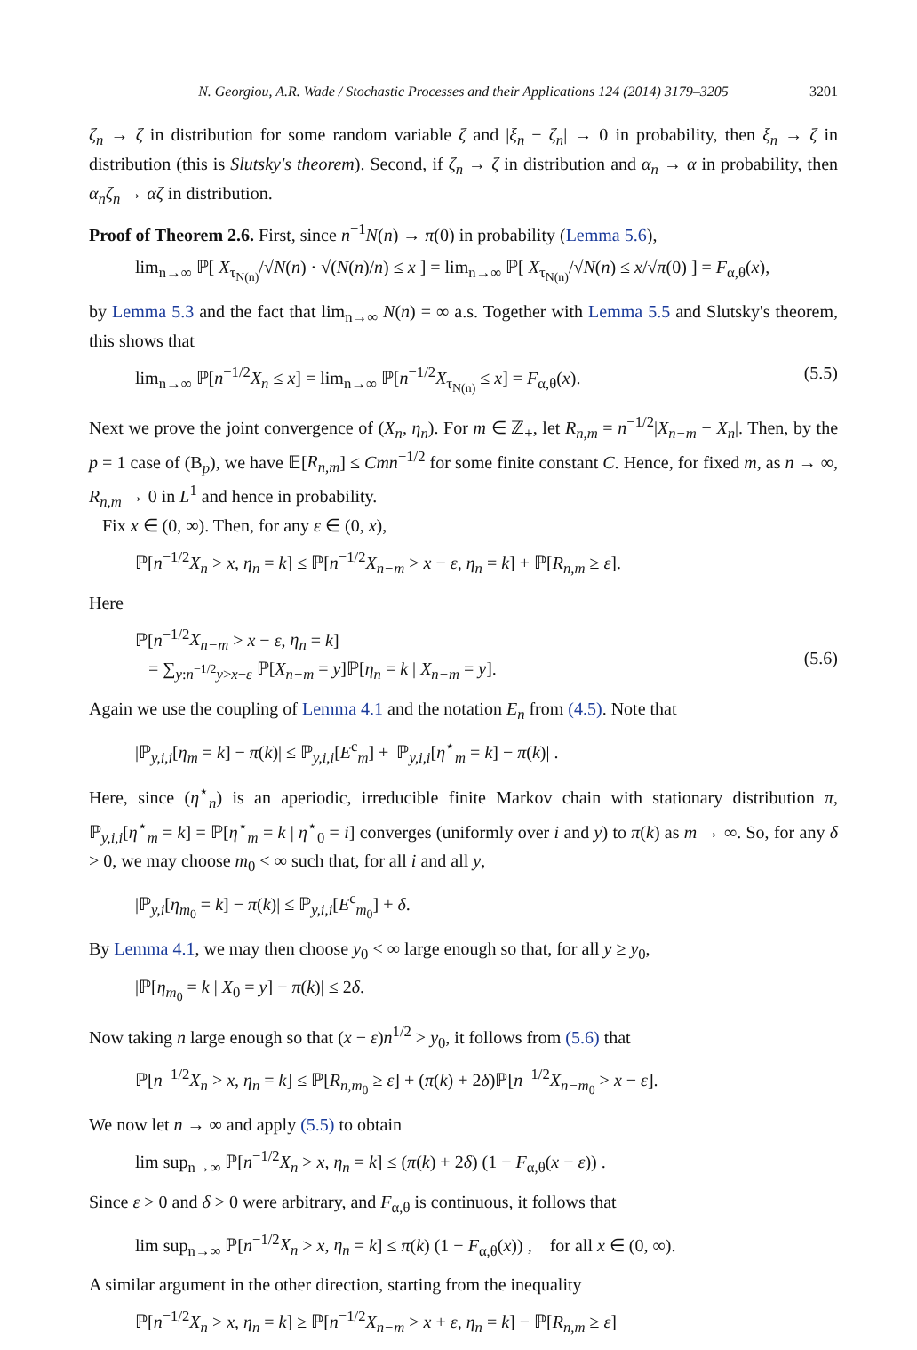N. Georgiou, A.R. Wade / Stochastic Processes and their Applications 124 (2014) 3179–3205 3201
ζ<sub>n</sub> → ζ in distribution for some random variable ζ and |ξ<sub>n</sub> − ζ<sub>n</sub>| → 0 in probability, then ξ<sub>n</sub> → ζ in distribution (this is Slutsky's theorem). Second, if ζ<sub>n</sub> → ζ in distribution and α<sub>n</sub> → α in probability, then α<sub>n</sub>ζ<sub>n</sub> → αζ in distribution.
Proof of Theorem 2.6. First, since n<sup>−1</sup>N(n) → π(0) in probability (Lemma 5.6),
lim<sub>n→∞</sub> ℙ[ X<sub>τ<sub>N(n)</sub></sub>/√N(n) · √(N(n)/n) ≤ x ] = lim<sub>n→∞</sub> ℙ[ X<sub>τ<sub>N(n)</sub></sub>/√N(n) ≤ x/√π(0) ] = F<sub>α,θ</sub>(x),
by Lemma 5.3 and the fact that lim<sub>n→∞</sub> N(n) = ∞ a.s. Together with Lemma 5.5 and Slutsky's theorem, this shows that
lim<sub>n→∞</sub> ℙ[n<sup>−1/2</sup>X<sub>n</sub> ≤ x] = lim<sub>n→∞</sub> ℙ[n<sup>−1/2</sup>X<sub>τ<sub>N(n)</sub></sub> ≤ x] = F<sub>α,θ</sub>(x).
(5.5)
Next we prove the joint convergence of (X<sub>n</sub>, η<sub>n</sub>). For m ∈ ℤ<sub>+</sub>, let R<sub>n,m</sub> = n<sup>−1/2</sup>|X<sub>n−m</sub> − X<sub>n</sub>|. Then, by the p = 1 case of (B<sub>p</sub>), we have 𝔼[R<sub>n,m</sub>] ≤ Cmn<sup>−1/2</sup> for some finite constant C. Hence, for fixed m, as n → ∞, R<sub>n,m</sub> → 0 in L<sup>1</sup> and hence in probability.
Fix x ∈ (0, ∞). Then, for any ε ∈ (0, x),
ℙ[n<sup>−1/2</sup>X<sub>n</sub> > x, η<sub>n</sub> = k] ≤ ℙ[n<sup>−1/2</sup>X<sub>n−m</sub> > x − ε, η<sub>n</sub> = k] + ℙ[R<sub>n,m</sub> ≥ ε].
Here
ℙ[n<sup>−1/2</sup>X<sub>n−m</sub> > x − ε, η<sub>n</sub> = k]
= ∑<sub>y:n<sup>−1/2</sup>y>x−ε</sub> ℙ[X<sub>n−m</sub> = y]ℙ[η<sub>n</sub> = k | X<sub>n−m</sub> = y].
(5.6)
Again we use the coupling of Lemma 4.1 and the notation E<sub>n</sub> from (4.5). Note that
|ℙ<sub>y,i,i</sub>[η<sub>m</sub> = k] − π(k)| ≤ ℙ<sub>y,i,i</sub>[E<sup>c</sup><sub>m</sub>] + |ℙ<sub>y,i,i</sub>[η<sup>⋆</sup><sub>m</sub> = k] − π(k)| .
Here, since (η<sup>⋆</sup><sub>n</sub>) is an aperiodic, irreducible finite Markov chain with stationary distribution π, ℙ<sub>y,i,i</sub>[η<sup>⋆</sup><sub>m</sub> = k] = ℙ[η<sup>⋆</sup><sub>m</sub> = k | η<sup>⋆</sup><sub>0</sub> = i] converges (uniformly over i and y) to π(k) as m → ∞. So, for any δ > 0, we may choose m<sub>0</sub> < ∞ such that, for all i and all y,
|ℙ<sub>y,i</sub>[η<sub>m<sub>0</sub></sub> = k] − π(k)| ≤ ℙ<sub>y,i,i</sub>[E<sup>c</sup><sub>m<sub>0</sub></sub>] + δ.
By Lemma 4.1, we may then choose y<sub>0</sub> < ∞ large enough so that, for all y ≥ y<sub>0</sub>,
|ℙ[η<sub>m<sub>0</sub></sub> = k | X<sub>0</sub> = y] − π(k)| ≤ 2δ.
Now taking n large enough so that (x − ε)n<sup>1/2</sup> > y<sub>0</sub>, it follows from (5.6) that
ℙ[n<sup>−1/2</sup>X<sub>n</sub> > x, η<sub>n</sub> = k] ≤ ℙ[R<sub>n,m<sub>0</sub></sub> ≥ ε] + (π(k) + 2δ)ℙ[n<sup>−1/2</sup>X<sub>n−m<sub>0</sub></sub> > x − ε].
We now let n → ∞ and apply (5.5) to obtain
lim sup<sub>n→∞</sub> ℙ[n<sup>−1/2</sup>X<sub>n</sub> > x, η<sub>n</sub> = k] ≤ (π(k) + 2δ) (1 − F<sub>α,θ</sub>(x − ε)) .
Since ε > 0 and δ > 0 were arbitrary, and F<sub>α,θ</sub> is continuous, it follows that
lim sup<sub>n→∞</sub> ℙ[n<sup>−1/2</sup>X<sub>n</sub> > x, η<sub>n</sub> = k] ≤ π(k) (1 − F<sub>α,θ</sub>(x)) , for all x ∈ (0, ∞).
A similar argument in the other direction, starting from the inequality
ℙ[n<sup>−1/2</sup>X<sub>n</sub> > x, η<sub>n</sub> = k] ≥ ℙ[n<sup>−1/2</sup>X<sub>n−m</sub> > x + ε, η<sub>n</sub> = k] − ℙ[R<sub>n,m</sub> ≥ ε]